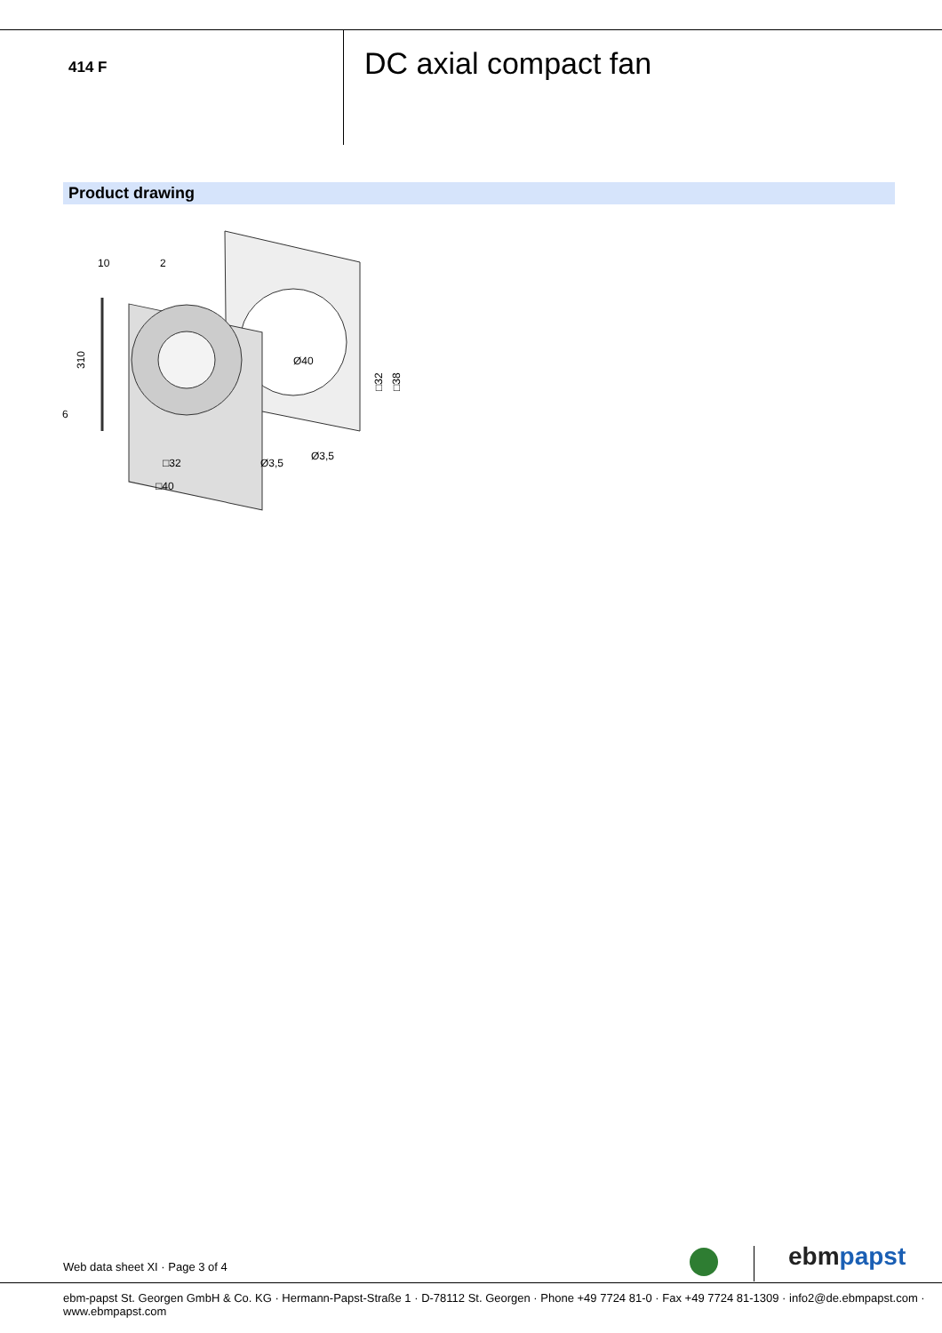414 F
DC axial compact fan
Product drawing
10
2
310
6
Ø40
□32
□38
□32
□40
Ø3,5
Ø3,5
Web data sheet XI · Page 3 of 4
ebm papst
ebm-papst St. Georgen GmbH & Co. KG · Hermann-Papst-Straße 1 · D-78112 St. Georgen · Phone +49 7724 81-0 · Fax +49 7724 81-1309 · info2@de.ebmpapst.com · www.ebmpapst.com